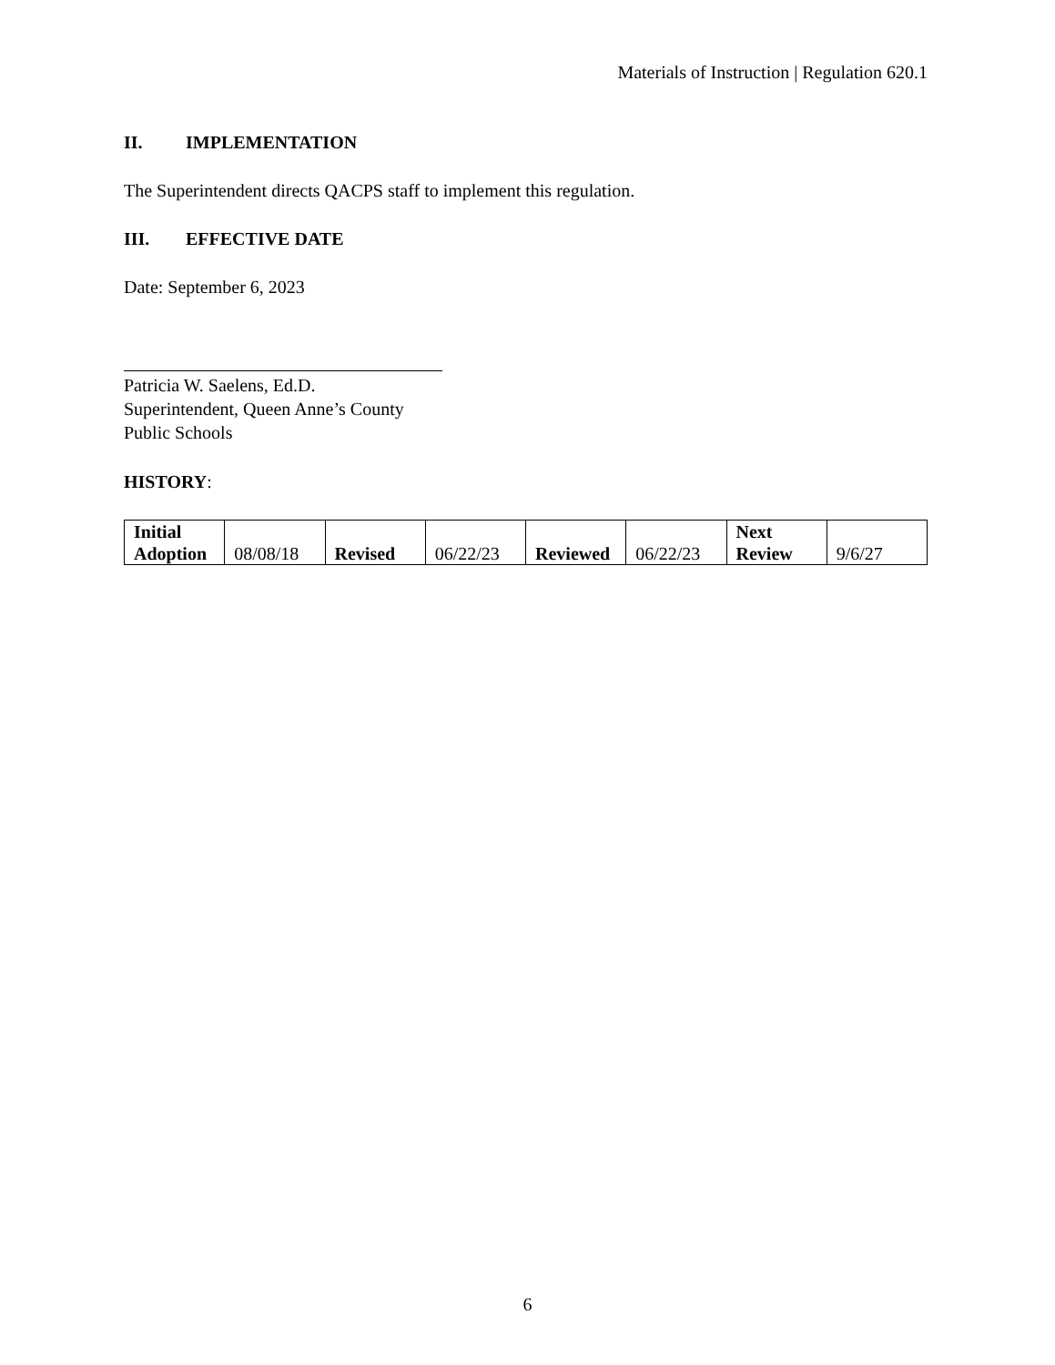Materials of Instruction | Regulation 620.1
II. IMPLEMENTATION
The Superintendent directs QACPS staff to implement this regulation.
III. EFFECTIVE DATE
Date: September 6, 2023
Patricia W. Saelens, Ed.D.
Superintendent, Queen Anne’s County Public Schools
HISTORY:
| Initial Adoption | 08/08/18 | Revised | 06/22/23 | Reviewed | 06/22/23 | Next Review | 9/6/27 |
6